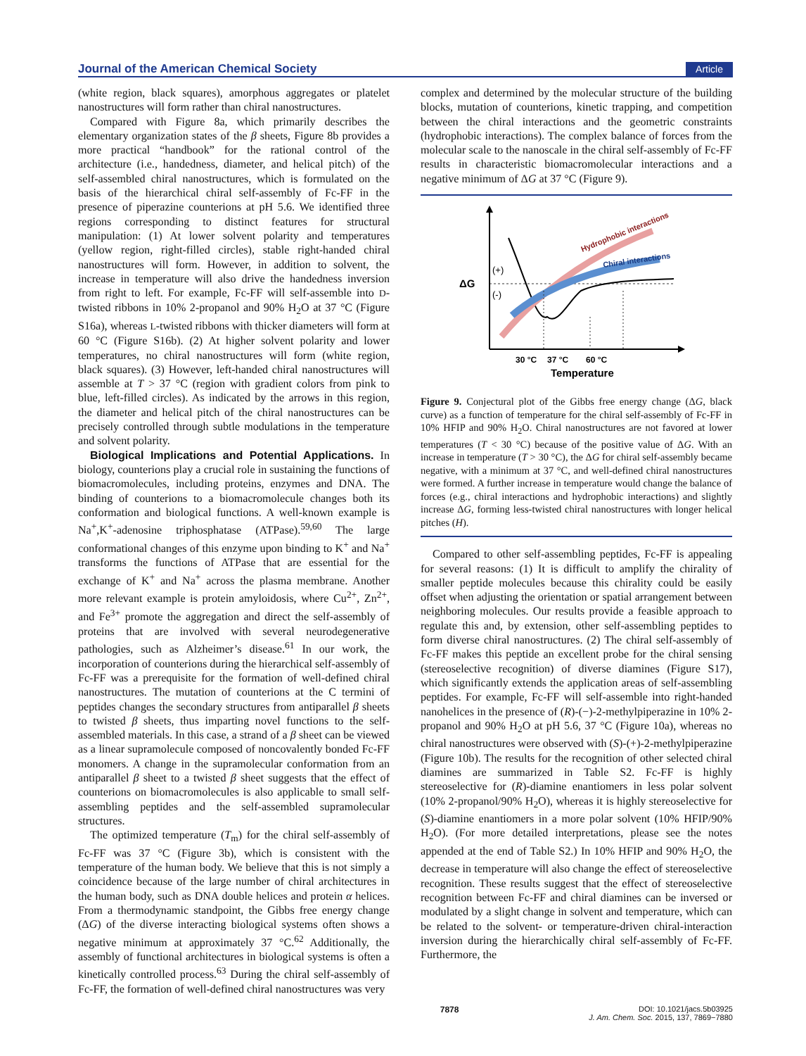Journal of the American Chemical Society Article
(white region, black squares), amorphous aggregates or platelet nanostructures will form rather than chiral nanostructures.
Compared with Figure 8a, which primarily describes the elementary organization states of the β sheets, Figure 8b provides a more practical “handbook” for the rational control of the architecture (i.e., handedness, diameter, and helical pitch) of the self-assembled chiral nanostructures, which is formulated on the basis of the hierarchical chiral self-assembly of Fc-FF in the presence of piperazine counterions at pH 5.6. We identified three regions corresponding to distinct features for structural manipulation: (1) At lower solvent polarity and temperatures (yellow region, right-filled circles), stable right-handed chiral nanostructures will form. However, in addition to solvent, the increase in temperature will also drive the handedness inversion from right to left. For example, Fc-FF will self-assemble into D-twisted ribbons in 10% 2-propanol and 90% H<sub>2</sub>O at 37 °C (Figure S16a), whereas L-twisted ribbons with thicker diameters will form at 60 °C (Figure S16b). (2) At higher solvent polarity and lower temperatures, no chiral nanostructures will form (white region, black squares). (3) However, left-handed chiral nanostructures will assemble at T > 37 °C (region with gradient colors from pink to blue, left-filled circles). As indicated by the arrows in this region, the diameter and helical pitch of the chiral nanostructures can be precisely controlled through subtle modulations in the temperature and solvent polarity.
Biological Implications and Potential Applications. In biology, counterions play a crucial role in sustaining the functions of biomacromolecules, including proteins, enzymes and DNA. The binding of counterions to a biomacromolecule changes both its conformation and biological functions. A well-known example is Na<sup>+</sup>,K<sup>+</sup>-adenosine triphosphatase (ATPase).<sup>59,60</sup> The large conformational changes of this enzyme upon binding to K<sup>+</sup> and Na<sup>+</sup> transforms the functions of ATPase that are essential for the exchange of K<sup>+</sup> and Na<sup>+</sup> across the plasma membrane. Another more relevant example is protein amyloidosis, where Cu<sup>2+</sup>, Zn<sup>2+</sup>, and Fe<sup>3+</sup> promote the aggregation and direct the self-assembly of proteins that are involved with several neurodegenerative pathologies, such as Alzheimer’s disease.<sup>61</sup> In our work, the incorporation of counterions during the hierarchical self-assembly of Fc-FF was a prerequisite for the formation of well-defined chiral nanostructures. The mutation of counterions at the C termini of peptides changes the secondary structures from antiparallel β sheets to twisted β sheets, thus imparting novel functions to the self-assembled materials. In this case, a strand of a β sheet can be viewed as a linear supramolecule composed of noncovalently bonded Fc-FF monomers. A change in the supramolecular conformation from an antiparallel β sheet to a twisted β sheet suggests that the effect of counterions on biomacromolecules is also applicable to small self-assembling peptides and the self-assembled supramolecular structures.
The optimized temperature (T<sub>m</sub>) for the chiral self-assembly of Fc-FF was 37 °C (Figure 3b), which is consistent with the temperature of the human body. We believe that this is not simply a coincidence because of the large number of chiral architectures in the human body, such as DNA double helices and protein α helices. From a thermodynamic standpoint, the Gibbs free energy change (ΔG) of the diverse interacting biological systems often shows a negative minimum at approximately 37 °C.<sup>62</sup> Additionally, the assembly of functional architectures in biological systems is often a kinetically controlled process.<sup>63</sup> During the chiral self-assembly of Fc-FF, the formation of well-defined chiral nanostructures was very
complex and determined by the molecular structure of the building blocks, mutation of counterions, kinetic trapping, and competition between the chiral interactions and the geometric constraints (hydrophobic interactions). The complex balance of forces from the molecular scale to the nanoscale in the chiral self-assembly of Fc-FF results in characteristic biomacromolecular interactions and a negative minimum of ΔG at 37 °C (Figure 9).
ΔG
(+)
(-)
Hydrophobic interactions
Chiral interactions
30 °C
37 °C
60 °C
Temperature
Figure 9. Conjectural plot of the Gibbs free energy change (ΔG, black curve) as a function of temperature for the chiral self-assembly of Fc-FF in 10% HFIP and 90% H<sub>2</sub>O. Chiral nanostructures are not favored at lower temperatures (T < 30 °C) because of the positive value of ΔG. With an increase in temperature (T > 30 °C), the ΔG for chiral self-assembly became negative, with a minimum at 37 °C, and well-defined chiral nanostructures were formed. A further increase in temperature would change the balance of forces (e.g., chiral interactions and hydrophobic interactions) and slightly increase ΔG, forming less-twisted chiral nanostructures with longer helical pitches (H).
Compared to other self-assembling peptides, Fc-FF is appealing for several reasons: (1) It is difficult to amplify the chirality of smaller peptide molecules because this chirality could be easily offset when adjusting the orientation or spatial arrangement between neighboring molecules. Our results provide a feasible approach to regulate this and, by extension, other self-assembling peptides to form diverse chiral nanostructures. (2) The chiral self-assembly of Fc-FF makes this peptide an excellent probe for the chiral sensing (stereoselective recognition) of diverse diamines (Figure S17), which significantly extends the application areas of self-assembling peptides. For example, Fc-FF will self-assemble into right-handed nanohelices in the presence of (R)-(−)-2-methylpiperazine in 10% 2-propanol and 90% H<sub>2</sub>O at pH 5.6, 37 °C (Figure 10a), whereas no chiral nanostructures were observed with (S)-(+)-2-methylpiperazine (Figure 10b). The results for the recognition of other selected chiral diamines are summarized in Table S2. Fc-FF is highly stereoselective for (R)-diamine enantiomers in less polar solvent (10% 2-propanol/90% H<sub>2</sub>O), whereas it is highly stereoselective for (S)-diamine enantiomers in a more polar solvent (10% HFIP/90% H<sub>2</sub>O). (For more detailed interpretations, please see the notes appended at the end of Table S2.) In 10% HFIP and 90% H<sub>2</sub>O, the decrease in temperature will also change the effect of stereoselective recognition. These results suggest that the effect of stereoselective recognition between Fc-FF and chiral diamines can be inversed or modulated by a slight change in solvent and temperature, which can be related to the solvent- or temperature-driven chiral-interaction inversion during the hierarchically chiral self-assembly of Fc-FF. Furthermore, the
7878 DOI: 10.1021/jacs.5b03925
J. Am. Chem. Soc. 2015, 137, 7869−7880